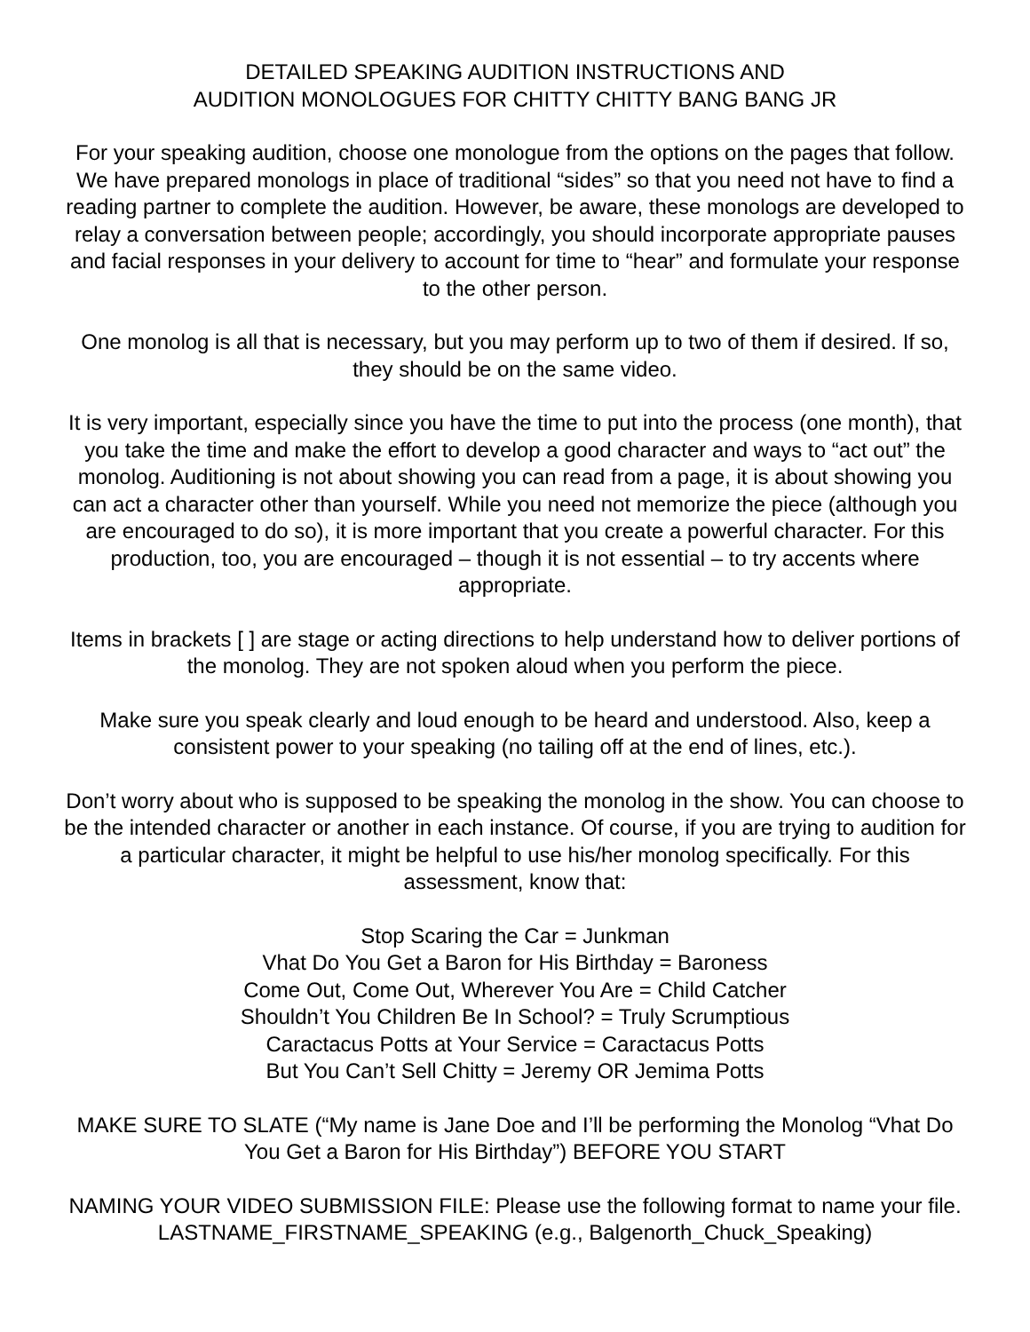DETAILED SPEAKING AUDITION INSTRUCTIONS AND
AUDITION MONOLOGUES FOR CHITTY CHITTY BANG BANG JR
For your speaking audition, choose one monologue from the options on the pages that follow. We have prepared monologs in place of traditional “sides” so that you need not have to find a reading partner to complete the audition. However, be aware, these monologs are developed to relay a conversation between people; accordingly, you should incorporate appropriate pauses and facial responses in your delivery to account for time to “hear” and formulate your response to the other person.
One monolog is all that is necessary, but you may perform up to two of them if desired. If so, they should be on the same video.
It is very important, especially since you have the time to put into the process (one month), that you take the time and make the effort to develop a good character and ways to “act out” the monolog. Auditioning is not about showing you can read from a page, it is about showing you can act a character other than yourself. While you need not memorize the piece (although you are encouraged to do so), it is more important that you create a powerful character. For this production, too, you are encouraged – though it is not essential – to try accents where appropriate.
Items in brackets [ ] are stage or acting directions to help understand how to deliver portions of the monolog. They are not spoken aloud when you perform the piece.
Make sure you speak clearly and loud enough to be heard and understood. Also, keep a consistent power to your speaking (no tailing off at the end of lines, etc.).
Don’t worry about who is supposed to be speaking the monolog in the show. You can choose to be the intended character or another in each instance. Of course, if you are trying to audition for a particular character, it might be helpful to use his/her monolog specifically. For this assessment, know that:
Stop Scaring the Car = Junkman
Vhat Do You Get a Baron for His Birthday = Baroness
Come Out, Come Out, Wherever You Are = Child Catcher
Shouldn’t You Children Be In School? = Truly Scrumptious
Caractacus Potts at Your Service = Caractacus Potts
But You Can’t Sell Chitty = Jeremy OR Jemima Potts
MAKE SURE TO SLATE (“My name is Jane Doe and I’ll be performing the Monolog “Vhat Do You Get a Baron for His Birthday”) BEFORE YOU START
NAMING YOUR VIDEO SUBMISSION FILE: Please use the following format to name your file. LASTNAME_FIRSTNAME_SPEAKING (e.g., Balgenorth_Chuck_Speaking)